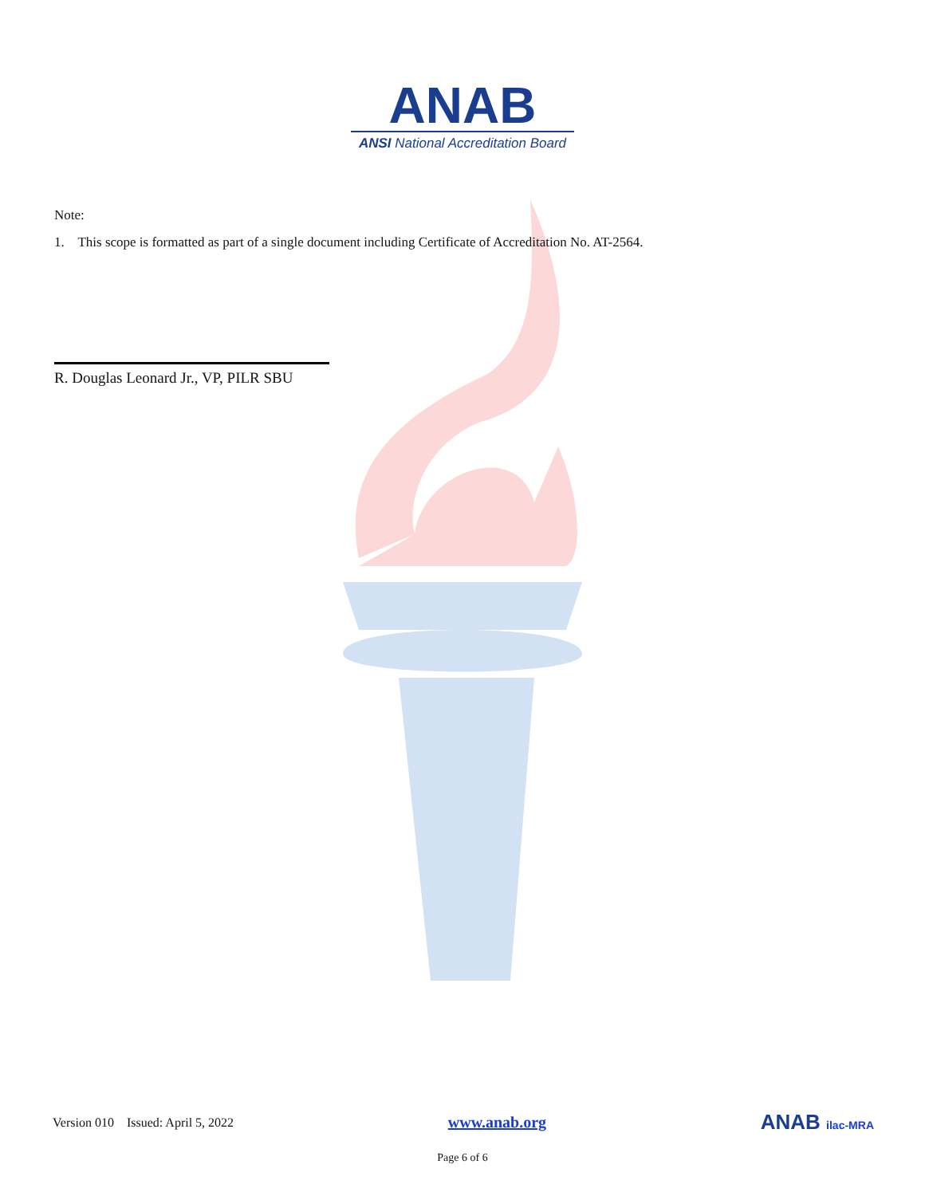ANAB
ANSI National Accreditation Board
Note:
1. This scope is formatted as part of a single document including Certificate of Accreditation No. AT-2564.
R. Douglas Leonard Jr., VP, PILR SBU
Version 010 Issued: April 5, 2022 www.anab.org ANAB ilac-MRA
Page 6 of 6